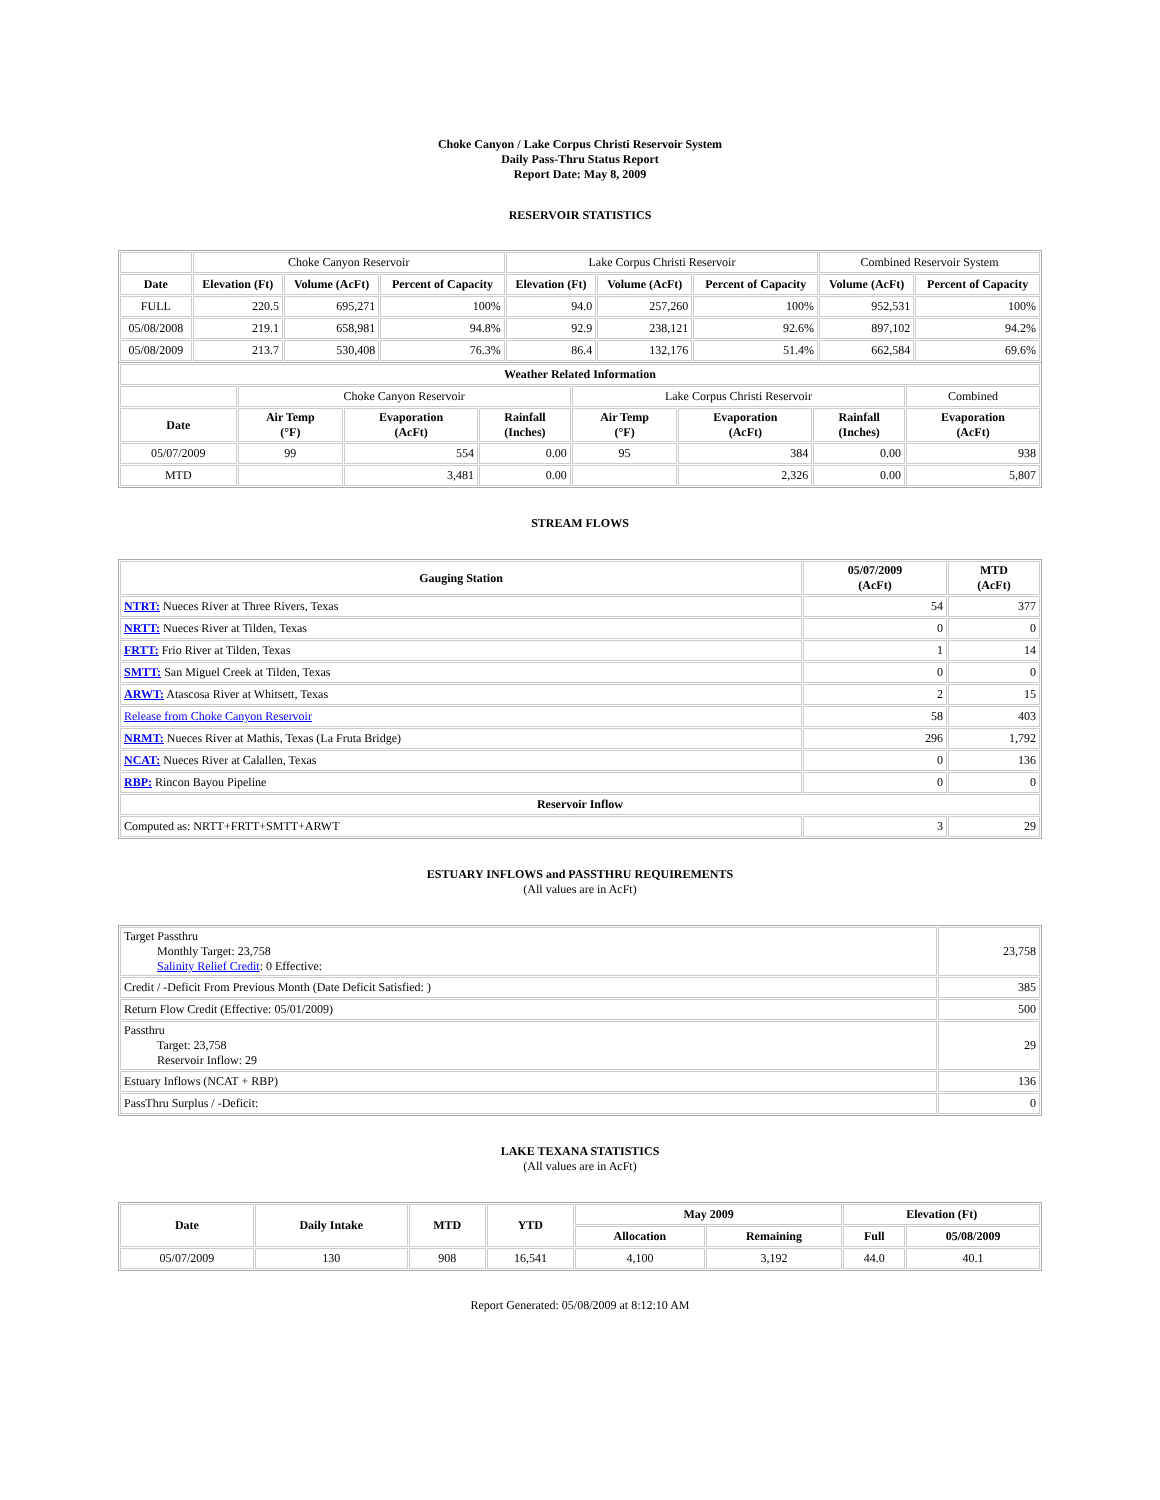Choke Canyon / Lake Corpus Christi Reservoir System
Daily Pass-Thru Status Report
Report Date: May 8, 2009
RESERVOIR STATISTICS
| | Choke Canyon Reservoir | | | Lake Corpus Christi Reservoir | | | Combined Reservoir System | |
| Date | Elevation (Ft) | Volume (AcFt) | Percent of Capacity | Elevation (Ft) | Volume (AcFt) | Percent of Capacity | Volume (AcFt) | Percent of Capacity |
| FULL | 220.5 | 695,271 | 100% | 94.0 | 257,260 | 100% | 952,531 | 100% |
| 05/08/2008 | 219.1 | 658,981 | 94.8% | 92.9 | 238,121 | 92.6% | 897,102 | 94.2% |
| 05/08/2009 | 213.7 | 530,408 | 76.3% | 86.4 | 132,176 | 51.4% | 662,584 | 69.6% |
| Weather Related Information | | | | | | | |
| --- | --- | --- | --- | --- | --- | --- | --- |
| | Choke Canyon Reservoir | | | Lake Corpus Christi Reservoir | | | Combined |
| Date | Air Temp (°F) | Evaporation (AcFt) | Rainfall (Inches) | Air Temp (°F) | Evaporation (AcFt) | Rainfall (Inches) | Evaporation (AcFt) |
| 05/07/2009 | 99 | 554 | 0.00 | 95 | 384 | 0.00 | 938 |
| MTD | | 3,481 | 0.00 | | 2,326 | 0.00 | 5,807 |
STREAM FLOWS
| Gauging Station | 05/07/2009 (AcFt) | MTD (AcFt) |
| --- | --- | --- |
| NTRT: Nueces River at Three Rivers, Texas | 54 | 377 |
| NRTT: Nueces River at Tilden, Texas | 0 | 0 |
| FRTT: Frio River at Tilden, Texas | 1 | 14 |
| SMTT: San Miguel Creek at Tilden, Texas | 0 | 0 |
| ARWT: Atascosa River at Whitsett, Texas | 2 | 15 |
| Release from Choke Canyon Reservoir | 58 | 403 |
| NRMT: Nueces River at Mathis, Texas (La Fruta Bridge) | 296 | 1,792 |
| NCAT: Nueces River at Calallen, Texas | 0 | 136 |
| RBP: Rincon Bayou Pipeline | 0 | 0 |
| Reservoir Inflow | | |
| Computed as: NRTT+FRTT+SMTT+ARWT | 3 | 29 |
ESTUARY INFLOWS and PASSTHRU REQUIREMENTS
(All values are in AcFt)
| Target Passthru Monthly Target: 23,758 Salinity Relief Credit : 0 Effective: | 23,758 |
| Credit / -Deficit From Previous Month (Date Deficit Satisfied: ) | 385 |
| Return Flow Credit (Effective: 05/01/2009) | 500 |
| Passthru Target: 23,758 Reservoir Inflow: 29 | 29 |
| Estuary Inflows (NCAT + RBP) | 136 |
| PassThru Surplus / -Deficit: | 0 |
LAKE TEXANA STATISTICS
(All values are in AcFt)
| Date | Daily Intake | MTD | YTD | May 2009 | | Elevation (Ft) | |
| --- | --- | --- | --- | --- | --- | --- | --- |
| | | | | Allocation | Remaining | Full | 05/08/2009 |
| 05/07/2009 | 130 | 908 | 16,541 | 4,100 | 3,192 | 44.0 | 40.1 |
Report Generated: 05/08/2009 at 8:12:10 AM